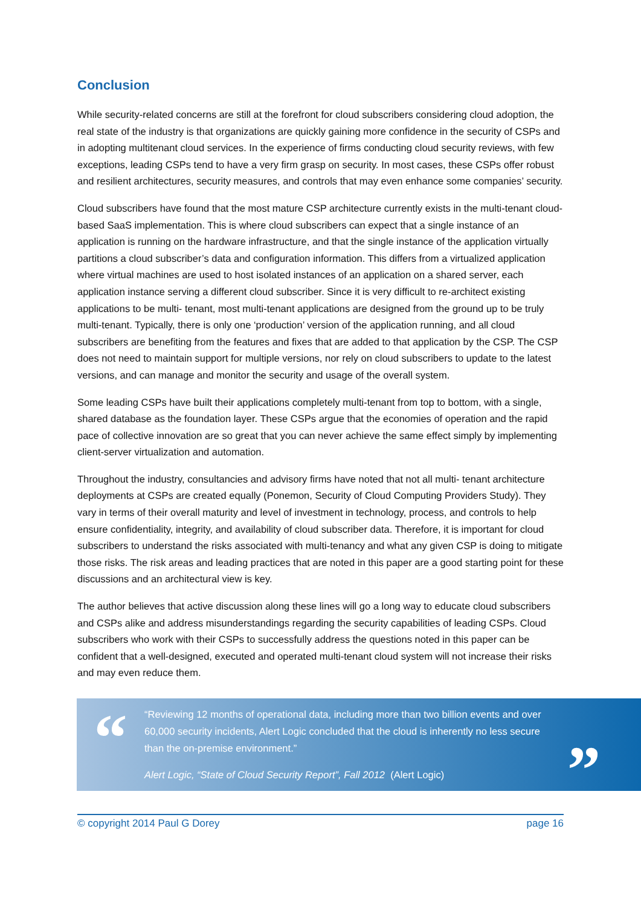Conclusion
While security-related concerns are still at the forefront for cloud subscribers considering cloud adoption, the real state of the industry is that organizations are quickly gaining more confidence in the security of CSPs and in adopting multitenant cloud services. In the experience of firms conducting cloud security reviews, with few exceptions, leading CSPs tend to have a very firm grasp on security. In most cases, these CSPs offer robust and resilient architectures, security measures, and controls that may even enhance some companies’ security.
Cloud subscribers have found that the most mature CSP architecture currently exists in the multi-tenant cloud-based SaaS implementation. This is where cloud subscribers can expect that a single instance of an application is running on the hardware infrastructure, and that the single instance of the application virtually partitions a cloud subscriber’s data and configuration information. This differs from a virtualized application where virtual machines are used to host isolated instances of an application on a shared server, each application instance serving a different cloud subscriber. Since it is very difficult to re-architect existing applications to be multi- tenant, most multi-tenant applications are designed from the ground up to be truly multi-tenant. Typically, there is only one ‘production’ version of the application running, and all cloud subscribers are benefiting from the features and fixes that are added to that application by the CSP. The CSP does not need to maintain support for multiple versions, nor rely on cloud subscribers to update to the latest versions, and can manage and monitor the security and usage of the overall system.
Some leading CSPs have built their applications completely multi-tenant from top to bottom, with a single, shared database as the foundation layer. These CSPs argue that the economies of operation and the rapid pace of collective innovation are so great that you can never achieve the same effect simply by implementing client-server virtualization and automation.
Throughout the industry, consultancies and advisory firms have noted that not all multi- tenant architecture deployments at CSPs are created equally (Ponemon, Security of Cloud Computing Providers Study). They vary in terms of their overall maturity and level of investment in technology, process, and controls to help ensure confidentiality, integrity, and availability of cloud subscriber data. Therefore, it is important for cloud subscribers to understand the risks associated with multi-tenancy and what any given CSP is doing to mitigate those risks. The risk areas and leading practices that are noted in this paper are a good starting point for these discussions and an architectural view is key.
The author believes that active discussion along these lines will go a long way to educate cloud subscribers and CSPs alike and address misunderstandings regarding the security capabilities of leading CSPs. Cloud subscribers who work with their CSPs to successfully address the questions noted in this paper can be confident that a well-designed, executed and operated multi-tenant cloud system will not increase their risks and may even reduce them.
“
“Reviewing 12 months of operational data, including more than two billion events and over 60,000 security incidents, Alert Logic concluded that the cloud is inherently no less secure than the on-premise environment.”
Alert Logic, “State of Cloud Security Report”, Fall 2012 (Alert Logic)
”
© copyright 2014 Paul G Dorey page 16